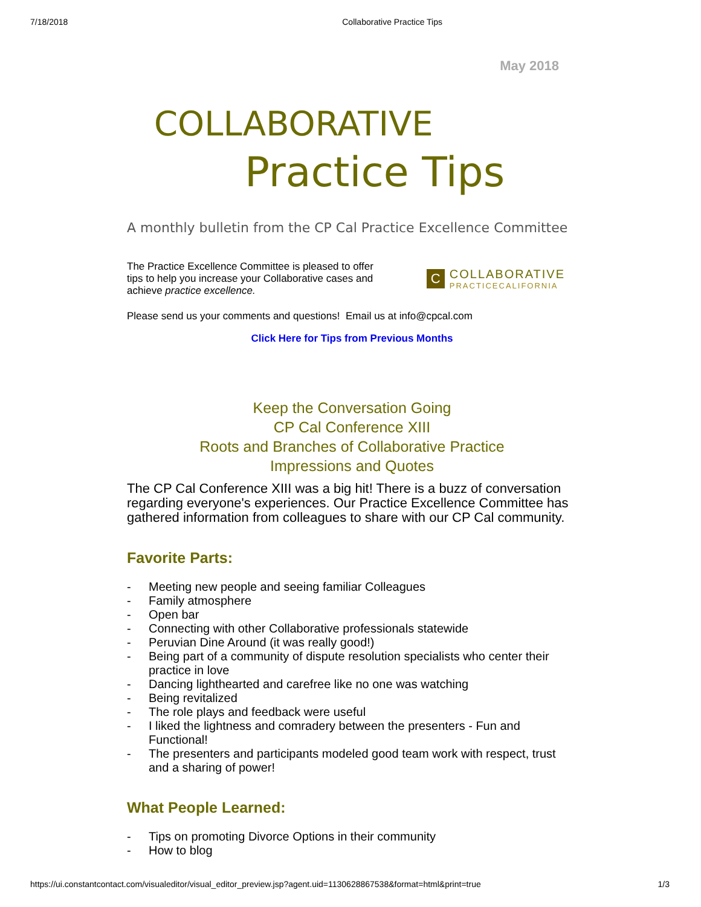7/18/2018 Collaborative Practice Tips
May 2018
COLLABORATIVE
Practice Tips
A monthly bulletin from the CP Cal Practice Excellence Committee
The Practice Excellence Committee is pleased to offer
tips to help you increase your Collaborative cases and
achieve practice excellence.
C
COLLABORATIVE
PRACTICECALIFORNIA
Please send us your comments and questions! Email us at info@cpcal.com
Click Here for Tips from Previous Months
Keep the Conversation Going
CP Cal Conference XIII
Roots and Branches of Collaborative Practice
Impressions and Quotes
The CP Cal Conference XIII was a big hit! There is a buzz of conversation regarding everyone's experiences. Our Practice Excellence Committee has gathered information from colleagues to share with our CP Cal community.
Favorite Parts:
- Meeting new people and seeing familiar Colleagues
- Family atmosphere
- Open bar
- Connecting with other Collaborative professionals statewide
- Peruvian Dine Around (it was really good!)
- Being part of a community of dispute resolution specialists who center their practice in love
- Dancing lighthearted and carefree like no one was watching
- Being revitalized
- The role plays and feedback were useful
- I liked the lightness and comradery between the presenters - Fun and Functional!
- The presenters and participants modeled good team work with respect, trust and a sharing of power!
What People Learned:
- Tips on promoting Divorce Options in their community
- How to blog
https://ui.constantcontact.com/visualeditor/visual_editor_preview.jsp?agent.uid=1130628867538&format=html&print=true 1/3